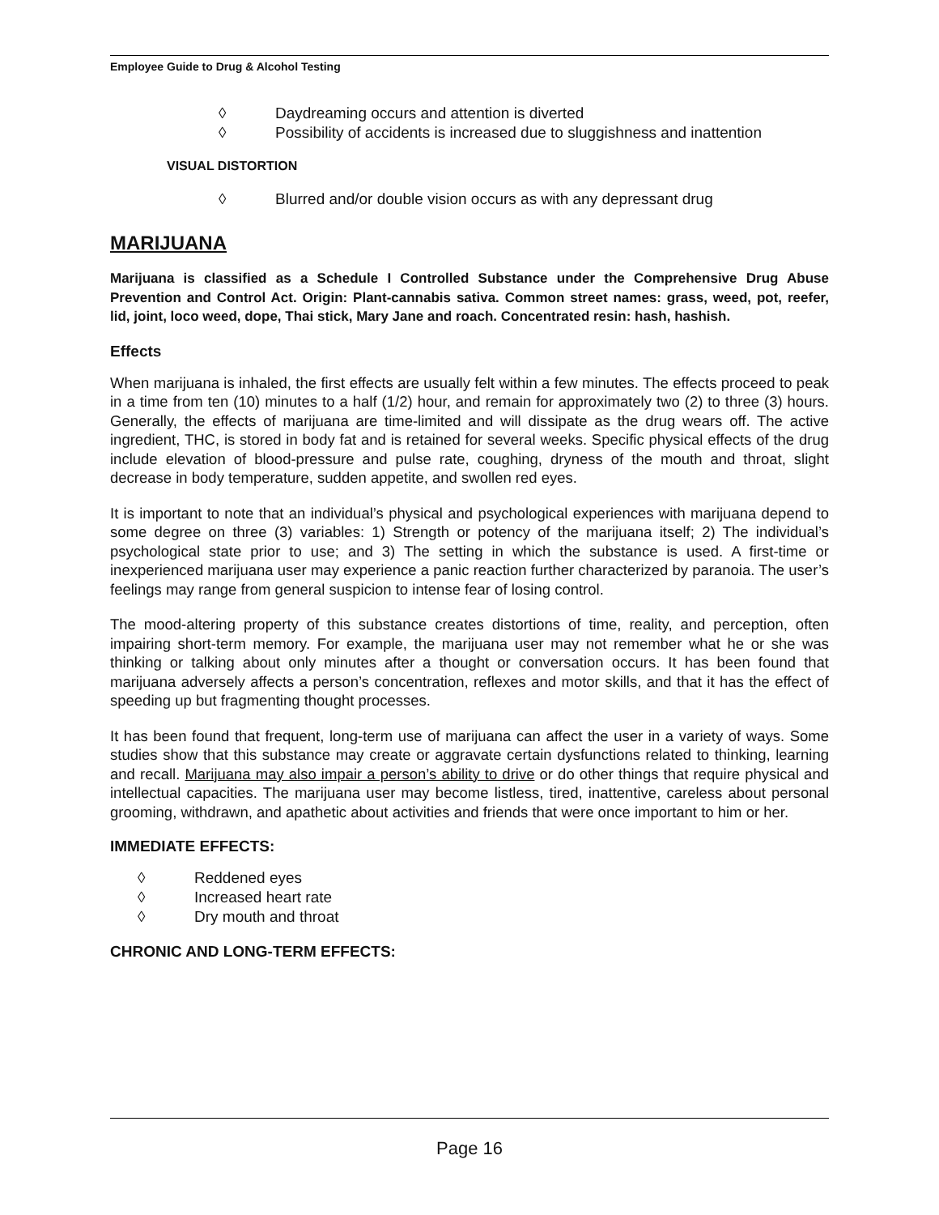Employee Guide to Drug & Alcohol Testing
◊ Daydreaming occurs and attention is diverted
◊ Possibility of accidents is increased due to sluggishness and inattention
VISUAL DISTORTION
◊ Blurred and/or double vision occurs as with any depressant drug
MARIJUANA
Marijuana is classified as a Schedule I Controlled Substance under the Comprehensive Drug Abuse Prevention and Control Act. Origin: Plant-cannabis sativa. Common street names: grass, weed, pot, reefer, lid, joint, loco weed, dope, Thai stick, Mary Jane and roach. Concentrated resin: hash, hashish.
Effects
When marijuana is inhaled, the first effects are usually felt within a few minutes. The effects proceed to peak in a time from ten (10) minutes to a half (1/2) hour, and remain for approximately two (2) to three (3) hours. Generally, the effects of marijuana are time-limited and will dissipate as the drug wears off. The active ingredient, THC, is stored in body fat and is retained for several weeks. Specific physical effects of the drug include elevation of blood-pressure and pulse rate, coughing, dryness of the mouth and throat, slight decrease in body temperature, sudden appetite, and swollen red eyes.
It is important to note that an individual’s physical and psychological experiences with marijuana depend to some degree on three (3) variables: 1) Strength or potency of the marijuana itself; 2) The individual’s psychological state prior to use; and 3) The setting in which the substance is used. A first-time or inexperienced marijuana user may experience a panic reaction further characterized by paranoia. The user’s feelings may range from general suspicion to intense fear of losing control.
The mood-altering property of this substance creates distortions of time, reality, and perception, often impairing short-term memory. For example, the marijuana user may not remember what he or she was thinking or talking about only minutes after a thought or conversation occurs. It has been found that marijuana adversely affects a person’s concentration, reflexes and motor skills, and that it has the effect of speeding up but fragmenting thought processes.
It has been found that frequent, long-term use of marijuana can affect the user in a variety of ways. Some studies show that this substance may create or aggravate certain dysfunctions related to thinking, learning and recall. Marijuana may also impair a person’s ability to drive or do other things that require physical and intellectual capacities. The marijuana user may become listless, tired, inattentive, careless about personal grooming, withdrawn, and apathetic about activities and friends that were once important to him or her.
IMMEDIATE EFFECTS:
◊ Reddened eyes
◊ Increased heart rate
◊ Dry mouth and throat
CHRONIC AND LONG-TERM EFFECTS:
Page 16